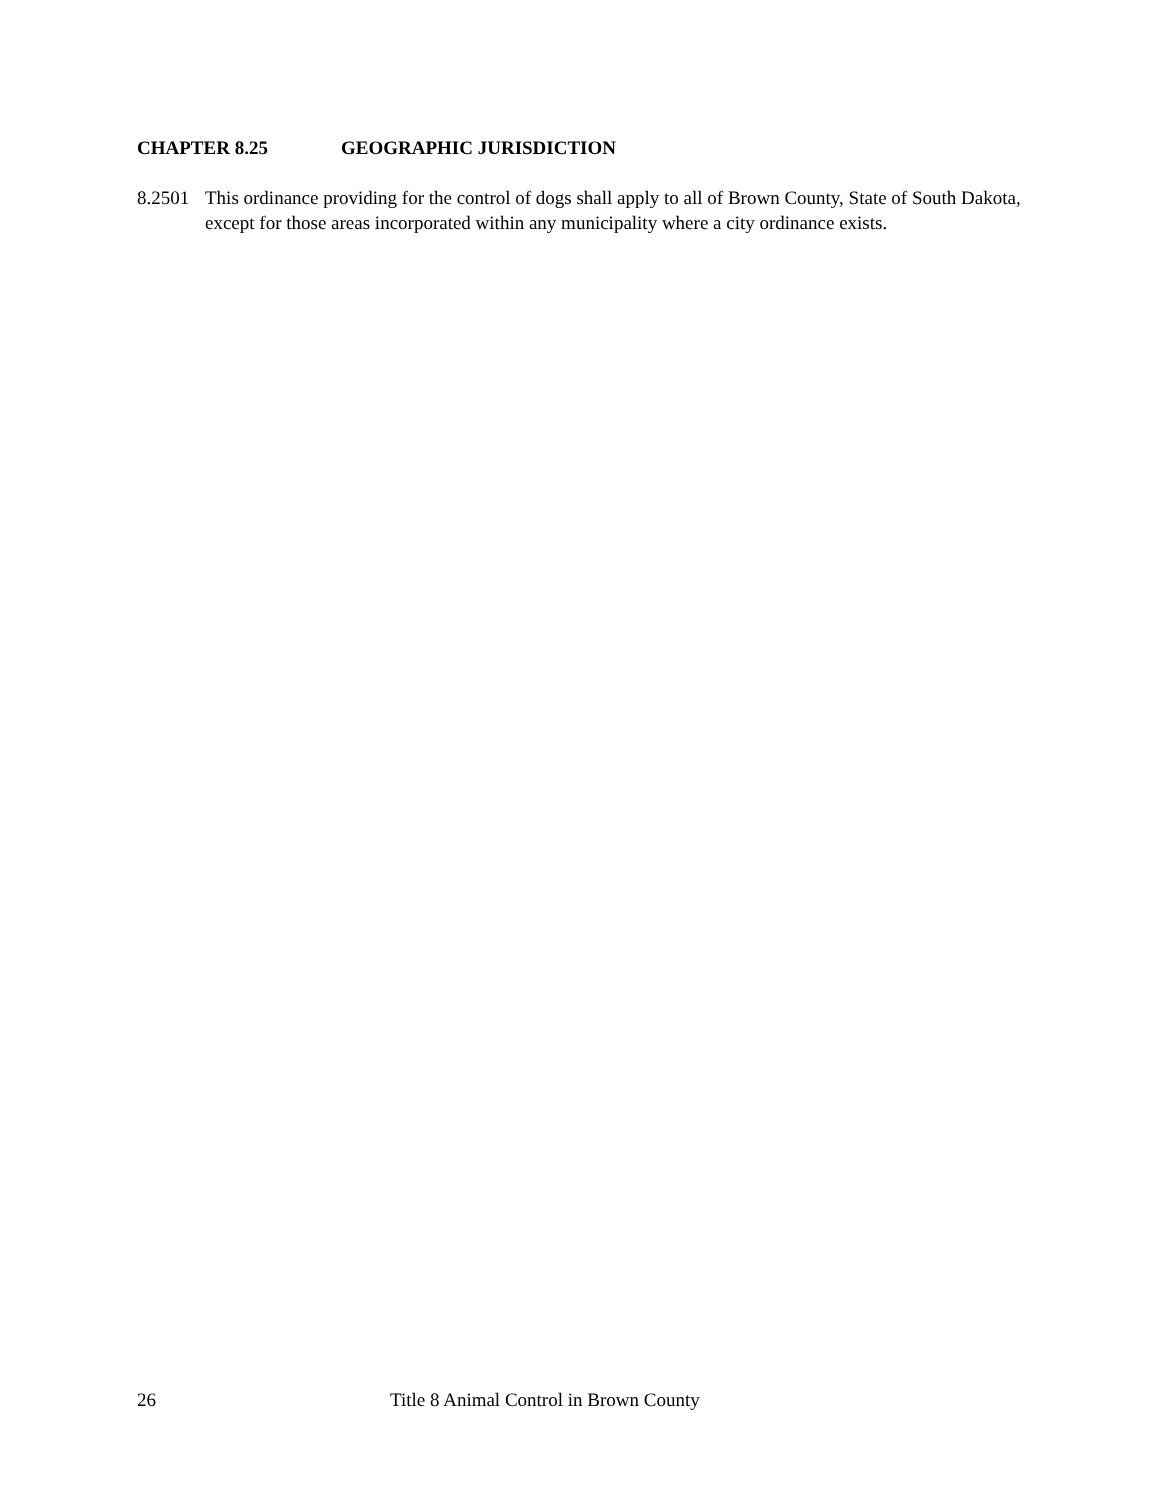CHAPTER 8.25 GEOGRAPHIC JURISDICTION
8.2501
This ordinance providing for the control of dogs shall apply to all of Brown County, State of South Dakota, except for those areas incorporated within any municipality where a city ordinance exists.
26 Title 8 Animal Control in Brown County